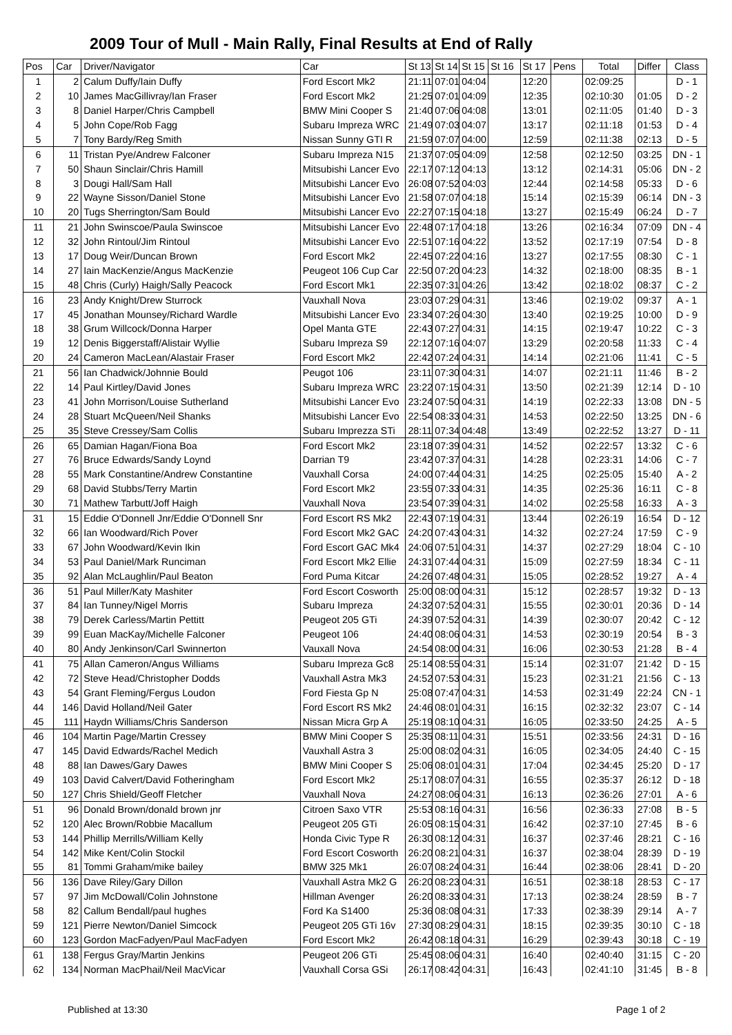2009 Tour of Mull - Main Rally, Final Results at End of Rally
| Pos | Car | Driver/Navigator | Car | St 13 | St 14 | St 15 | St 16 | St 17 | Pens | Total | Differ | Class |
| --- | --- | --- | --- | --- | --- | --- | --- | --- | --- | --- | --- | --- |
| 1 | 2 | Calum Duffy/Iain Duffy | Ford Escort Mk2 | 21:11 | 07:01 | 04:04 | | 12:20 | | 02:09:25 | | D - 1 |
| 2 | 10 | James MacGillivray/Ian Fraser | Ford Escort Mk2 | 21:25 | 07:01 | 04:09 | | 12:35 | | 02:10:30 | 01:05 | D - 2 |
| 3 | 8 | Daniel Harper/Chris Campbell | BMW Mini Cooper S | 21:40 | 07:06 | 04:08 | | 13:01 | | 02:11:05 | 01:40 | D - 3 |
| 4 | 5 | John Cope/Rob Fagg | Subaru Impreza WRC | 21:49 | 07:03 | 04:07 | | 13:17 | | 02:11:18 | 01:53 | D - 4 |
| 5 | 7 | Tony Bardy/Reg Smith | Nissan Sunny GTI R | 21:59 | 07:07 | 04:00 | | 12:59 | | 02:11:38 | 02:13 | D - 5 |
| 6 | 11 | Tristan Pye/Andrew Falconer | Subaru Impreza N15 | 21:37 | 07:05 | 04:09 | | 12:58 | | 02:12:50 | 03:25 | DN - 1 |
| 7 | 50 | Shaun Sinclair/Chris Hamill | Mitsubishi Lancer Evo | 22:17 | 07:12 | 04:13 | | 13:12 | | 02:14:31 | 05:06 | DN - 2 |
| 8 | 3 | Dougi Hall/Sam Hall | Mitsubishi Lancer Evo | 26:08 | 07:52 | 04:03 | | 12:44 | | 02:14:58 | 05:33 | D - 6 |
| 9 | 22 | Wayne Sisson/Daniel Stone | Mitsubishi Lancer Evo | 21:58 | 07:07 | 04:18 | | 15:14 | | 02:15:39 | 06:14 | DN - 3 |
| 10 | 20 | Tugs Sherrington/Sam Bould | Mitsubishi Lancer Evo | 22:27 | 07:15 | 04:18 | | 13:27 | | 02:15:49 | 06:24 | D - 7 |
| 11 | 21 | John Swinscoe/Paula Swinscoe | Mitsubishi Lancer Evo | 22:48 | 07:17 | 04:18 | | 13:26 | | 02:16:34 | 07:09 | DN - 4 |
| 12 | 32 | John Rintoul/Jim Rintoul | Mitsubishi Lancer Evo | 22:51 | 07:16 | 04:22 | | 13:52 | | 02:17:19 | 07:54 | D - 8 |
| 13 | 17 | Doug Weir/Duncan Brown | Ford Escort Mk2 | 22:45 | 07:22 | 04:16 | | 13:27 | | 02:17:55 | 08:30 | C - 1 |
| 14 | 27 | Iain MacKenzie/Angus MacKenzie | Peugeot 106 Cup Car | 22:50 | 07:20 | 04:23 | | 14:32 | | 02:18:00 | 08:35 | B - 1 |
| 15 | 48 | Chris (Curly) Haigh/Sally Peacock | Ford Escort Mk1 | 22:35 | 07:31 | 04:26 | | 13:42 | | 02:18:02 | 08:37 | C - 2 |
| 16 | 23 | Andy Knight/Drew Sturrock | Vauxhall Nova | 23:03 | 07:29 | 04:31 | | 13:46 | | 02:19:02 | 09:37 | A - 1 |
| 17 | 45 | Jonathan Mounsey/Richard Wardle | Mitsubishi Lancer Evo | 23:34 | 07:26 | 04:30 | | 13:40 | | 02:19:25 | 10:00 | D - 9 |
| 18 | 38 | Grum Willcock/Donna Harper | Opel Manta GTE | 22:43 | 07:27 | 04:31 | | 14:15 | | 02:19:47 | 10:22 | C - 3 |
| 19 | 12 | Denis Biggerstaff/Alistair Wyllie | Subaru Impreza S9 | 22:12 | 07:16 | 04:07 | | 13:29 | | 02:20:58 | 11:33 | C - 4 |
| 20 | 24 | Cameron MacLean/Alastair Fraser | Ford Escort Mk2 | 22:42 | 07:24 | 04:31 | | 14:14 | | 02:21:06 | 11:41 | C - 5 |
| 21 | 56 | Ian Chadwick/Johnnie Bould | Peugot 106 | 23:11 | 07:30 | 04:31 | | 14:07 | | 02:21:11 | 11:46 | B - 2 |
| 22 | 14 | Paul Kirtley/David Jones | Subaru Impreza WRC | 23:22 | 07:15 | 04:31 | | 13:50 | | 02:21:39 | 12:14 | D - 10 |
| 23 | 41 | John Morrison/Louise Sutherland | Mitsubishi Lancer Evo | 23:24 | 07:50 | 04:31 | | 14:19 | | 02:22:33 | 13:08 | DN - 5 |
| 24 | 28 | Stuart McQueen/Neil Shanks | Mitsubishi Lancer Evo | 22:54 | 08:33 | 04:31 | | 14:53 | | 02:22:50 | 13:25 | DN - 6 |
| 25 | 35 | Steve Cressey/Sam Collis | Subaru Imprezza STi | 28:11 | 07:34 | 04:48 | | 13:49 | | 02:22:52 | 13:27 | D - 11 |
| 26 | 65 | Damian Hagan/Fiona Boa | Ford Escort Mk2 | 23:18 | 07:39 | 04:31 | | 14:52 | | 02:22:57 | 13:32 | C - 6 |
| 27 | 76 | Bruce Edwards/Sandy Loynd | Darrian T9 | 23:42 | 07:37 | 04:31 | | 14:28 | | 02:23:31 | 14:06 | C - 7 |
| 28 | 55 | Mark Constantine/Andrew Constantine | Vauxhall Corsa | 24:00 | 07:44 | 04:31 | | 14:25 | | 02:25:05 | 15:40 | A - 2 |
| 29 | 68 | David Stubbs/Terry Martin | Ford Escort Mk2 | 23:55 | 07:33 | 04:31 | | 14:35 | | 02:25:36 | 16:11 | C - 8 |
| 30 | 71 | Mathew Tarbutt/Joff Haigh | Vauxhall Nova | 23:54 | 07:39 | 04:31 | | 14:02 | | 02:25:58 | 16:33 | A - 3 |
| 31 | 15 | Eddie O'Donnell Jnr/Eddie O'Donnell Snr | Ford Escort RS Mk2 | 22:43 | 07:19 | 04:31 | | 13:44 | | 02:26:19 | 16:54 | D - 12 |
| 32 | 66 | Ian Woodward/Rich Pover | Ford Escort Mk2 GAC | 24:20 | 07:43 | 04:31 | | 14:32 | | 02:27:24 | 17:59 | C - 9 |
| 33 | 67 | John Woodward/Kevin Ikin | Ford Escort GAC Mk4 | 24:06 | 07:51 | 04:31 | | 14:37 | | 02:27:29 | 18:04 | C - 10 |
| 34 | 53 | Paul Daniel/Mark Runciman | Ford Escort Mk2 Ellie | 24:31 | 07:44 | 04:31 | | 15:09 | | 02:27:59 | 18:34 | C - 11 |
| 35 | 92 | Alan McLaughlin/Paul Beaton | Ford Puma Kitcar | 24:26 | 07:48 | 04:31 | | 15:05 | | 02:28:52 | 19:27 | A - 4 |
| 36 | 51 | Paul Miller/Katy Mashiter | Ford Escort Cosworth | 25:00 | 08:00 | 04:31 | | 15:12 | | 02:28:57 | 19:32 | D - 13 |
| 37 | 84 | Ian Tunney/Nigel Morris | Subaru Impreza | 24:32 | 07:52 | 04:31 | | 15:55 | | 02:30:01 | 20:36 | D - 14 |
| 38 | 79 | Derek Carless/Martin Pettitt | Peugeot 205 GTi | 24:39 | 07:52 | 04:31 | | 14:39 | | 02:30:07 | 20:42 | C - 12 |
| 39 | 99 | Euan MacKay/Michelle Falconer | Peugeot 106 | 24:40 | 08:06 | 04:31 | | 14:53 | | 02:30:19 | 20:54 | B - 3 |
| 40 | 80 | Andy Jenkinson/Carl Swinnerton | Vauxall Nova | 24:54 | 08:00 | 04:31 | | 16:06 | | 02:30:53 | 21:28 | B - 4 |
| 41 | 75 | Allan Cameron/Angus Williams | Subaru Impreza Gc8 | 25:14 | 08:55 | 04:31 | | 15:14 | | 02:31:07 | 21:42 | D - 15 |
| 42 | 72 | Steve Head/Christopher Dodds | Vauxhall Astra Mk3 | 24:52 | 07:53 | 04:31 | | 15:23 | | 02:31:21 | 21:56 | C - 13 |
| 43 | 54 | Grant Fleming/Fergus Loudon | Ford Fiesta Gp N | 25:08 | 07:47 | 04:31 | | 14:53 | | 02:31:49 | 22:24 | CN - 1 |
| 44 | 146 | David Holland/Neil Gater | Ford Escort RS Mk2 | 24:46 | 08:01 | 04:31 | | 16:15 | | 02:32:32 | 23:07 | C - 14 |
| 45 | 111 | Haydn Williams/Chris Sanderson | Nissan Micra Grp A | 25:19 | 08:10 | 04:31 | | 16:05 | | 02:33:50 | 24:25 | A - 5 |
| 46 | 104 | Martin Page/Martin Cressey | BMW Mini Cooper S | 25:35 | 08:11 | 04:31 | | 15:51 | | 02:33:56 | 24:31 | D - 16 |
| 47 | 145 | David Edwards/Rachel Medich | Vauxhall Astra 3 | 25:00 | 08:02 | 04:31 | | 16:05 | | 02:34:05 | 24:40 | C - 15 |
| 48 | 88 | Ian Dawes/Gary Dawes | BMW Mini Cooper S | 25:06 | 08:01 | 04:31 | | 17:04 | | 02:34:45 | 25:20 | D - 17 |
| 49 | 103 | David Calvert/David Fotheringham | Ford Escort Mk2 | 25:17 | 08:07 | 04:31 | | 16:55 | | 02:35:37 | 26:12 | D - 18 |
| 50 | 127 | Chris Shield/Geoff Fletcher | Vauxhall Nova | 24:27 | 08:06 | 04:31 | | 16:13 | | 02:36:26 | 27:01 | A - 6 |
| 51 | 96 | Donald Brown/donald brown jnr | Citroen Saxo VTR | 25:53 | 08:16 | 04:31 | | 16:56 | | 02:36:33 | 27:08 | B - 5 |
| 52 | 120 | Alec Brown/Robbie Macallum | Peugeot 205 GTi | 26:05 | 08:15 | 04:31 | | 16:42 | | 02:37:10 | 27:45 | B - 6 |
| 53 | 144 | Phillip Merrills/William Kelly | Honda Civic Type R | 26:30 | 08:12 | 04:31 | | 16:37 | | 02:37:46 | 28:21 | C - 16 |
| 54 | 142 | Mike Kent/Colin Stockil | Ford Escort Cosworth | 26:20 | 08:21 | 04:31 | | 16:37 | | 02:38:04 | 28:39 | D - 19 |
| 55 | 81 | Tommi Graham/mike bailey | BMW 325 Mk1 | 26:07 | 08:24 | 04:31 | | 16:44 | | 02:38:06 | 28:41 | D - 20 |
| 56 | 136 | Dave Riley/Gary Dillon | Vauxhall Astra Mk2 G | 26:20 | 08:23 | 04:31 | | 16:51 | | 02:38:18 | 28:53 | C - 17 |
| 57 | 97 | Jim McDowall/Colin Johnstone | Hillman Avenger | 26:20 | 08:33 | 04:31 | | 17:13 | | 02:38:24 | 28:59 | B - 7 |
| 58 | 82 | Callum Bendall/paul hughes | Ford Ka S1400 | 25:36 | 08:08 | 04:31 | | 17:33 | | 02:38:39 | 29:14 | A - 7 |
| 59 | 121 | Pierre Newton/Daniel Simcock | Peugeot 205 GTi 16v | 27:30 | 08:29 | 04:31 | | 18:15 | | 02:39:35 | 30:10 | C - 18 |
| 60 | 123 | Gordon MacFadyen/Paul MacFadyen | Ford Escort Mk2 | 26:42 | 08:18 | 04:31 | | 16:29 | | 02:39:43 | 30:18 | C - 19 |
| 61 | 138 | Fergus Gray/Martin Jenkins | Peugeot 206 GTi | 25:45 | 08:06 | 04:31 | | 16:40 | | 02:40:40 | 31:15 | C - 20 |
| 62 | 134 | Norman MacPhail/Neil MacVicar | Vauxhall Corsa GSi | 26:17 | 08:42 | 04:31 | | 16:43 | | 02:41:10 | 31:45 | B - 8 |
Published at 13:30 Page 1 of 2